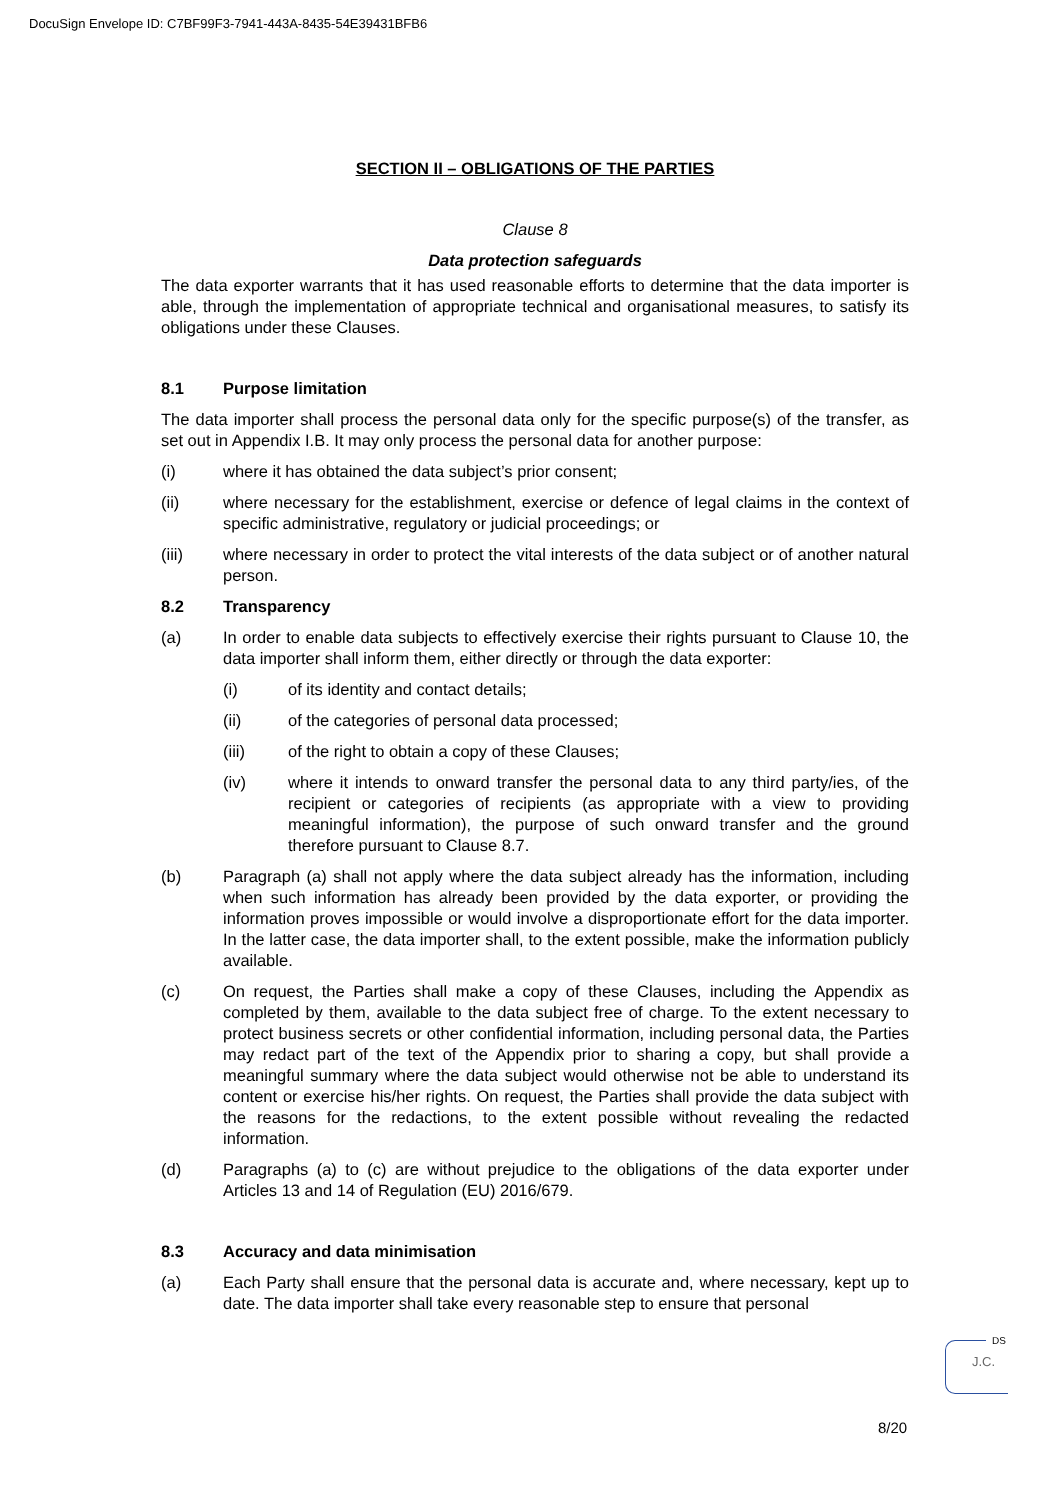DocuSign Envelope ID: C7BF99F3-7941-443A-8435-54E39431BFB6
SECTION II – OBLIGATIONS OF THE PARTIES
Clause 8
Data protection safeguards
The data exporter warrants that it has used reasonable efforts to determine that the data importer is able, through the implementation of appropriate technical and organisational measures, to satisfy its obligations under these Clauses.
8.1 Purpose limitation
The data importer shall process the personal data only for the specific purpose(s) of the transfer, as set out in Appendix I.B. It may only process the personal data for another purpose:
(i) where it has obtained the data subject’s prior consent;
(ii) where necessary for the establishment, exercise or defence of legal claims in the context of specific administrative, regulatory or judicial proceedings; or
(iii) where necessary in order to protect the vital interests of the data subject or of another natural person.
8.2 Transparency
(a) In order to enable data subjects to effectively exercise their rights pursuant to Clause 10, the data importer shall inform them, either directly or through the data exporter:
(i) of its identity and contact details;
(ii) of the categories of personal data processed;
(iii) of the right to obtain a copy of these Clauses;
(iv) where it intends to onward transfer the personal data to any third party/ies, of the recipient or categories of recipients (as appropriate with a view to providing meaningful information), the purpose of such onward transfer and the ground therefore pursuant to Clause 8.7.
(b) Paragraph (a) shall not apply where the data subject already has the information, including when such information has already been provided by the data exporter, or providing the information proves impossible or would involve a disproportionate effort for the data importer. In the latter case, the data importer shall, to the extent possible, make the information publicly available.
(c) On request, the Parties shall make a copy of these Clauses, including the Appendix as completed by them, available to the data subject free of charge. To the extent necessary to protect business secrets or other confidential information, including personal data, the Parties may redact part of the text of the Appendix prior to sharing a copy, but shall provide a meaningful summary where the data subject would otherwise not be able to understand its content or exercise his/her rights. On request, the Parties shall provide the data subject with the reasons for the redactions, to the extent possible without revealing the redacted information.
(d) Paragraphs (a) to (c) are without prejudice to the obligations of the data exporter under Articles 13 and 14 of Regulation (EU) 2016/679.
8.3 Accuracy and data minimisation
(a) Each Party shall ensure that the personal data is accurate and, where necessary, kept up to date. The data importer shall take every reasonable step to ensure that personal
DS
J.C.
8/20